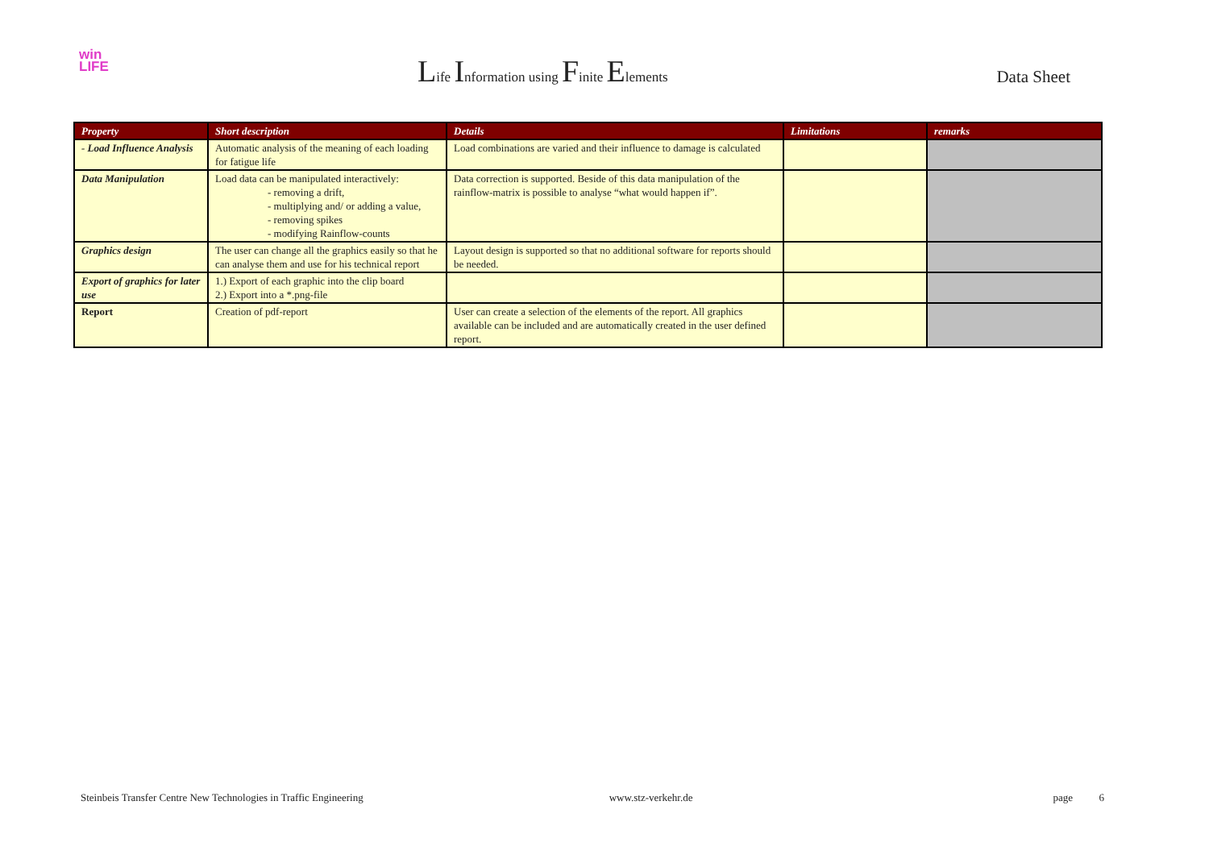win
LIFE
Life Information using Finite Elements
Data Sheet
| Property | Short description | Details | Limitations | remarks |
| --- | --- | --- | --- | --- |
| - Load Influence Analysis | Automatic analysis of the meaning of each loading for fatigue life | Load combinations are varied and their influence to damage is calculated | | |
| Data Manipulation | Load data can be manipulated interactively: - removing a drift, - multiplying and/ or adding a value, - removing spikes - modifying Rainflow-counts | Data correction is supported. Beside of this data manipulation of the rainflow-matrix is possible to analyse “what would happen if”. | | |
| Graphics design | The user can change all the graphics easily so that he can analyse them and use for his technical report | Layout design is supported so that no additional software for reports should be needed. | | |
| Export of graphics for later use | 1.) Export of each graphic into the clip board 2.) Export into a *.png-file | | | |
| Report | Creation of pdf-report | User can create a selection of the elements of the report. All graphics available can be included and are automatically created in the user defined report. | | |
Steinbeis Transfer Centre New Technologies in Traffic Engineering www.stz-verkehr.de page 6